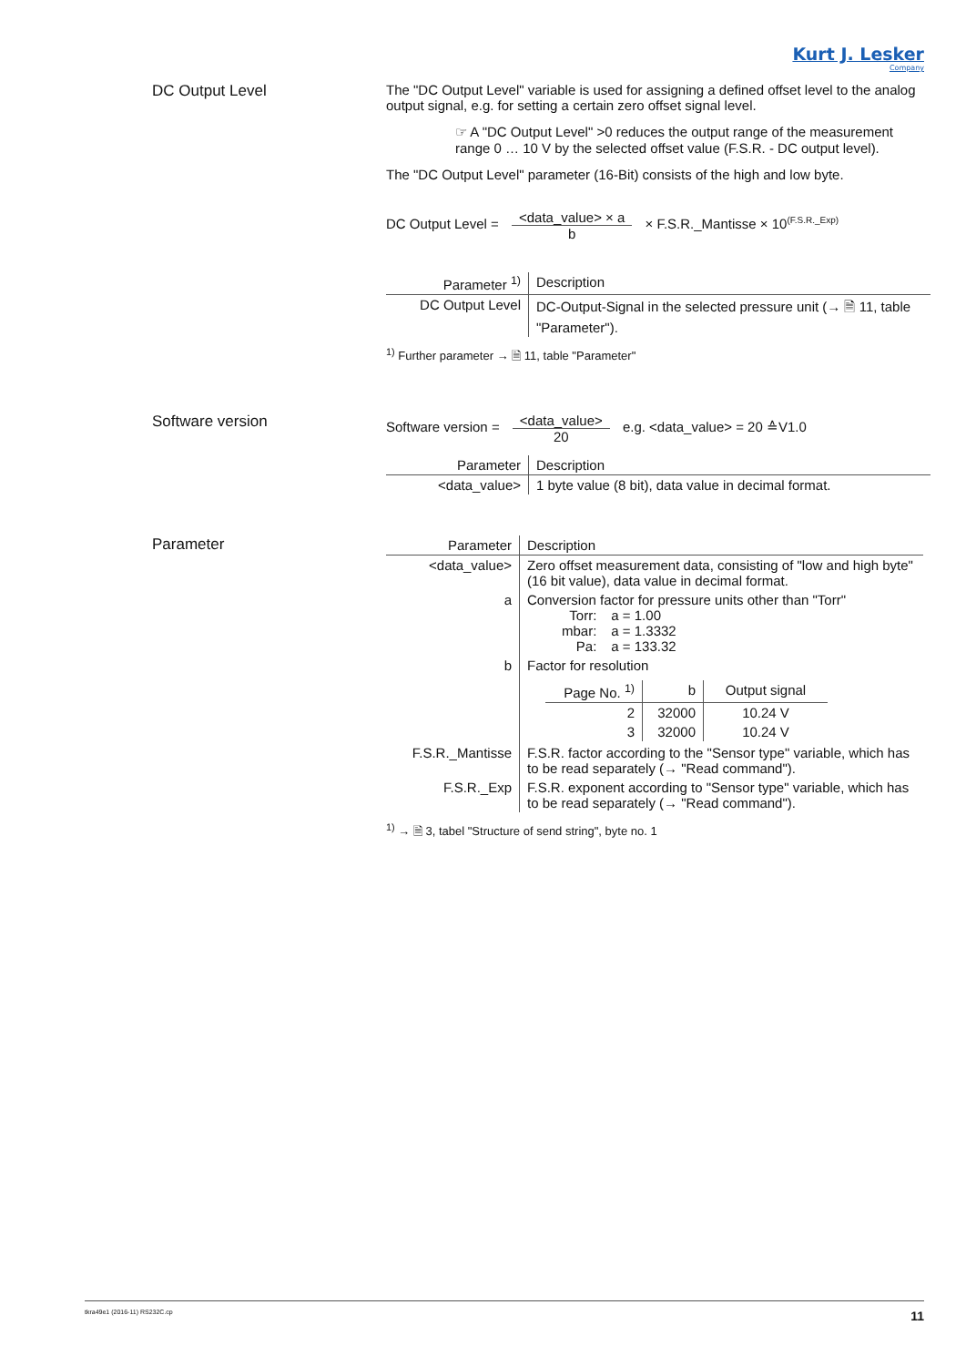Kurt J. Lesker
Company
DC Output Level The "DC Output Level" variable is used for assigning a defined offset level to the analog output signal, e.g. for setting a certain zero offset signal level.
☞ A "DC Output Level" >0 reduces the output range of the measurement range 0 … 10 V by the selected offset value (F.S.R. - DC output level).
The "DC Output Level" parameter (16-Bit) consists of the high and low byte.
DC Output Level = <data_value> × a b × F.S.R._Mantisse × 10<sup>(F.S.R._Exp)</sup>
| Parameter <sup>1)</sup> | Description |
| --- | --- |
| DC Output Level | DC-Output-Signal in the selected pressure unit (→ 🗎 11, table "Parameter"). |
<sup>1)</sup> Further parameter → 🗎 11, table "Parameter"
Software version Software version = <data_value> 20 e.g. <data_value> = 20 ≙V1.0
| Parameter | Description |
| --- | --- |
| <data_value> | 1 byte value (8 bit), data value in decimal format. |
Parameter
| Parameter | Description |
| --- | --- |
| <data_value> | Zero offset measurement data, consisting of "low and high byte" (16 bit value), data value in decimal format. |
| a | Conversion factor for pressure units other than "Torr" / Torr: / a = 1.00 / / mbar: / a = 1.3332 / / Pa: / a = 133.32 / |
| b | Factor for resolution / Page No. <sup>1)</sup> / b / Output signal / / --- / --- / --- / / 2 / 32000 / 10.24 V / / 3 / 32000 / 10.24 V / |
| F.S.R._Mantisse | F.S.R. factor according to the "Sensor type" variable, which has to be read separately (→ "Read command"). |
| F.S.R._Exp | F.S.R. exponent according to "Sensor type" variable, which has to be read separately (→ "Read command"). |
<sup>1)</sup> → 🗎 3, tabel "Structure of send string", byte no. 1
tkra49e1 (2016-11) RS232C.cp 11